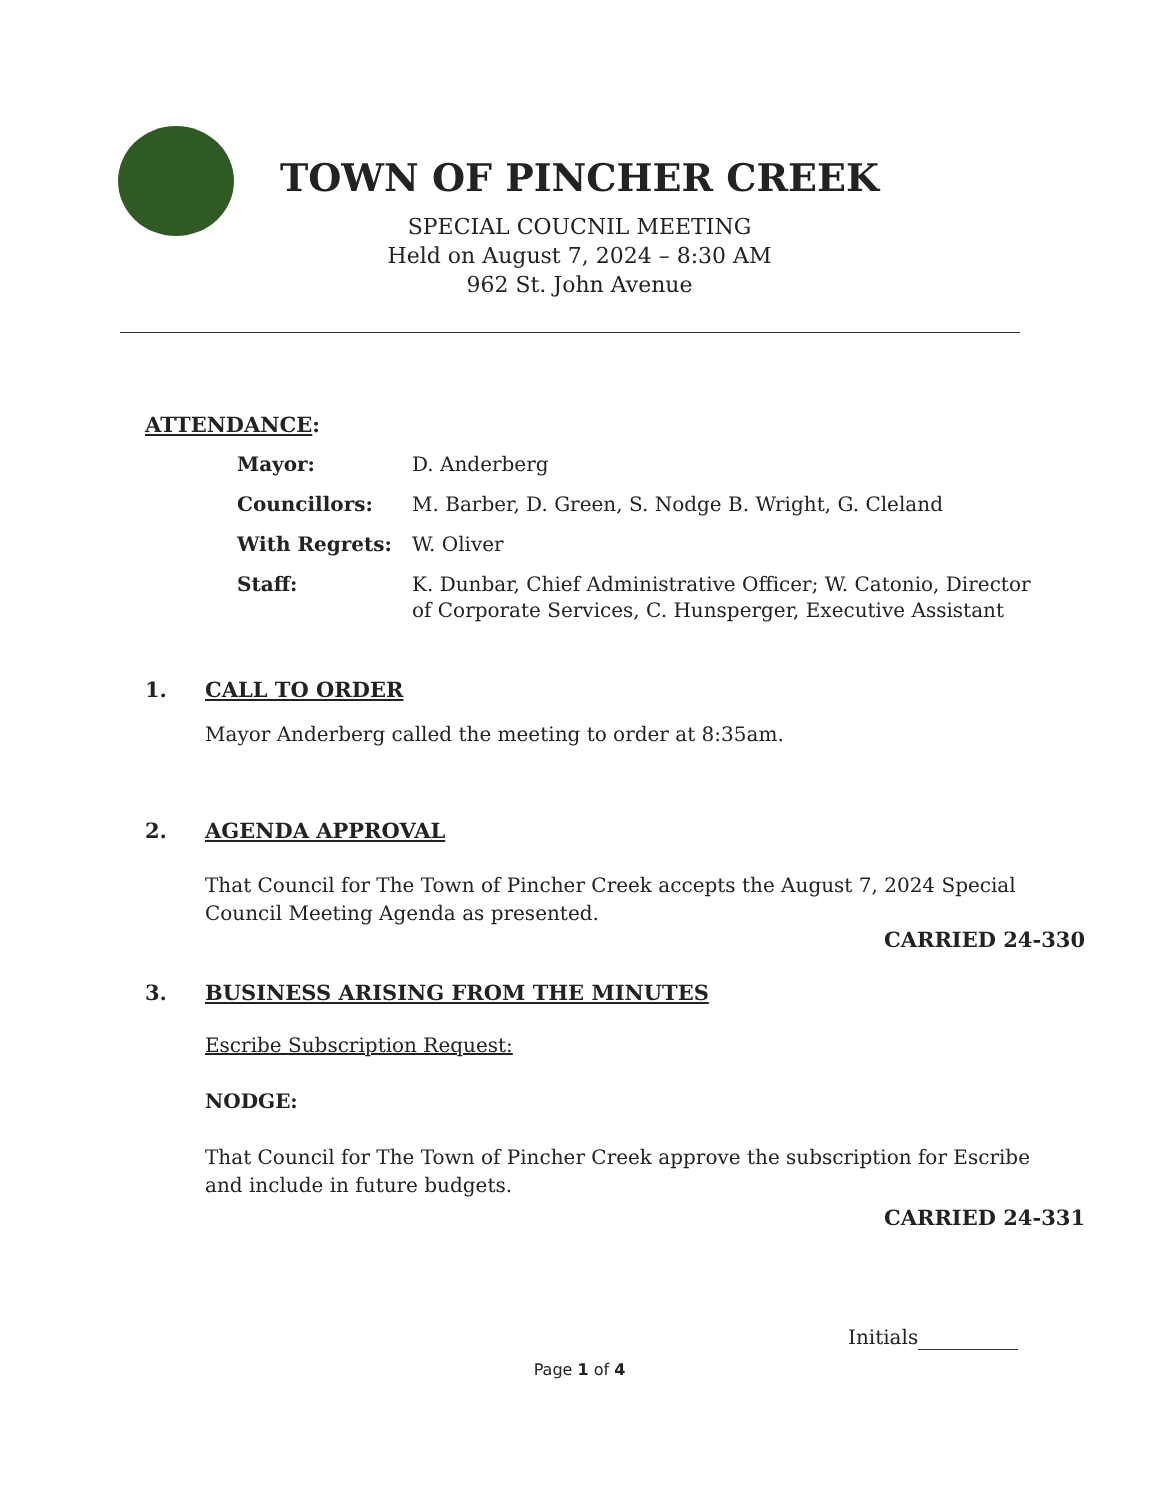TOWN OF PINCHER CREEK
SPECIAL COUCNIL MEETING
Held on August 7, 2024 – 8:30 AM
962 St. John Avenue
ATTENDANCE:
| Mayor: | D. Anderberg |
| Councillors: | M. Barber, D. Green, S. Nodge B. Wright, G. Cleland |
| With Regrets: | W. Oliver |
| Staff: | K. Dunbar, Chief Administrative Officer; W. Catonio, Director of Corporate Services, C. Hunsperger, Executive Assistant |
1. CALL TO ORDER
Mayor Anderberg called the meeting to order at 8:35am.
2. AGENDA APPROVAL
That Council for The Town of Pincher Creek accepts the August 7, 2024 Special Council Meeting Agenda as presented.
CARRIED 24-330
3. BUSINESS ARISING FROM THE MINUTES
Escribe Subscription Request:
NODGE:
That Council for The Town of Pincher Creek approve the subscription for Escribe and include in future budgets.
CARRIED 24-331
Initials
Page 1 of 4